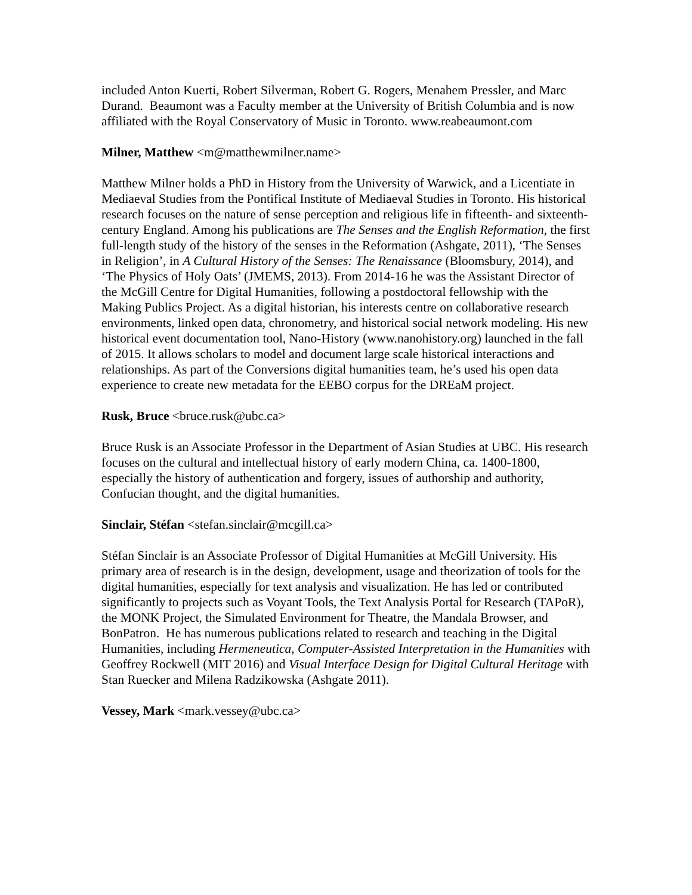included Anton Kuerti, Robert Silverman, Robert G. Rogers, Menahem Pressler, and Marc Durand. Beaumont was a Faculty member at the University of British Columbia and is now affiliated with the Royal Conservatory of Music in Toronto. www.reabeaumont.com
Milner, Matthew <m@matthewmilner.name>
Matthew Milner holds a PhD in History from the University of Warwick, and a Licentiate in Mediaeval Studies from the Pontifical Institute of Mediaeval Studies in Toronto. His historical research focuses on the nature of sense perception and religious life in fifteenth- and sixteenth-century England. Among his publications are The Senses and the English Reformation, the first full-length study of the history of the senses in the Reformation (Ashgate, 2011), ‘The Senses in Religion’, in A Cultural History of the Senses: The Renaissance (Bloomsbury, 2014), and ‘The Physics of Holy Oats’ (JMEMS, 2013). From 2014-16 he was the Assistant Director of the McGill Centre for Digital Humanities, following a postdoctoral fellowship with the Making Publics Project. As a digital historian, his interests centre on collaborative research environments, linked open data, chronometry, and historical social network modeling. His new historical event documentation tool, Nano-History (www.nanohistory.org) launched in the fall of 2015. It allows scholars to model and document large scale historical interactions and relationships. As part of the Conversions digital humanities team, he’s used his open data experience to create new metadata for the EEBO corpus for the DREaM project.
Rusk, Bruce <bruce.rusk@ubc.ca>
Bruce Rusk is an Associate Professor in the Department of Asian Studies at UBC. His research focuses on the cultural and intellectual history of early modern China, ca. 1400-1800, especially the history of authentication and forgery, issues of authorship and authority, Confucian thought, and the digital humanities.
Sinclair, Stéfan <stefan.sinclair@mcgill.ca>
Stéfan Sinclair is an Associate Professor of Digital Humanities at McGill University. His primary area of research is in the design, development, usage and theorization of tools for the digital humanities, especially for text analysis and visualization. He has led or contributed significantly to projects such as Voyant Tools, the Text Analysis Portal for Research (TAPoR), the MONK Project, the Simulated Environment for Theatre, the Mandala Browser, and BonPatron. He has numerous publications related to research and teaching in the Digital Humanities, including Hermeneutica, Computer-Assisted Interpretation in the Humanities with Geoffrey Rockwell (MIT 2016) and Visual Interface Design for Digital Cultural Heritage with Stan Ruecker and Milena Radzikowska (Ashgate 2011).
Vessey, Mark <mark.vessey@ubc.ca>